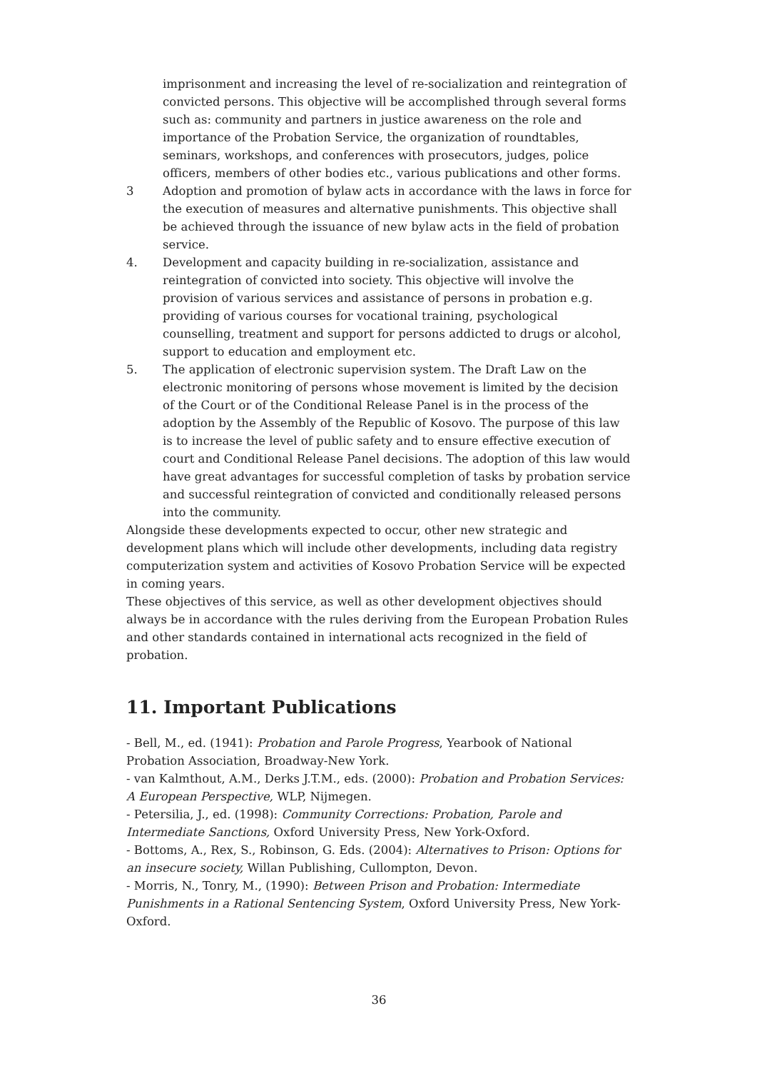imprisonment and increasing the level of re-socialization and reintegration of convicted persons. This objective will be accomplished through several forms such as: community and partners in justice awareness on the role and importance of the Probation Service, the organization of roundtables, seminars, workshops, and conferences with prosecutors, judges, police officers, members of other bodies etc., various publications and other forms.
3 Adoption and promotion of bylaw acts in accordance with the laws in force for the execution of measures and alternative punishments. This objective shall be achieved through the issuance of new bylaw acts in the field of probation service.
4. Development and capacity building in re-socialization, assistance and reintegration of convicted into society. This objective will involve the provision of various services and assistance of persons in probation e.g. providing of various courses for vocational training, psychological counselling, treatment and support for persons addicted to drugs or alcohol, support to education and employment etc.
5. The application of electronic supervision system. The Draft Law on the electronic monitoring of persons whose movement is limited by the decision of the Court or of the Conditional Release Panel is in the process of the adoption by the Assembly of the Republic of Kosovo. The purpose of this law is to increase the level of public safety and to ensure effective execution of court and Conditional Release Panel decisions. The adoption of this law would have great advantages for successful completion of tasks by probation service and successful reintegration of convicted and conditionally released persons into the community.
Alongside these developments expected to occur, other new strategic and development plans which will include other developments, including data registry computerization system and activities of Kosovo Probation Service will be expected in coming years.
These objectives of this service, as well as other development objectives should always be in accordance with the rules deriving from the European Probation Rules and other standards contained in international acts recognized in the field of probation.
11. Important Publications
- Bell, M., ed. (1941): Probation and Parole Progress, Yearbook of National Probation Association, Broadway-New York.
- van Kalmthout, A.M., Derks J.T.M., eds. (2000): Probation and Probation Services: A European Perspective, WLP, Nijmegen.
- Petersilia, J., ed. (1998): Community Corrections: Probation, Parole and Intermediate Sanctions, Oxford University Press, New York-Oxford.
- Bottoms, A., Rex, S., Robinson, G. Eds. (2004): Alternatives to Prison: Options for an insecure society, Willan Publishing, Cullompton, Devon.
- Morris, N., Tonry, M., (1990): Between Prison and Probation: Intermediate Punishments in a Rational Sentencing System, Oxford University Press, New York-Oxford.
36